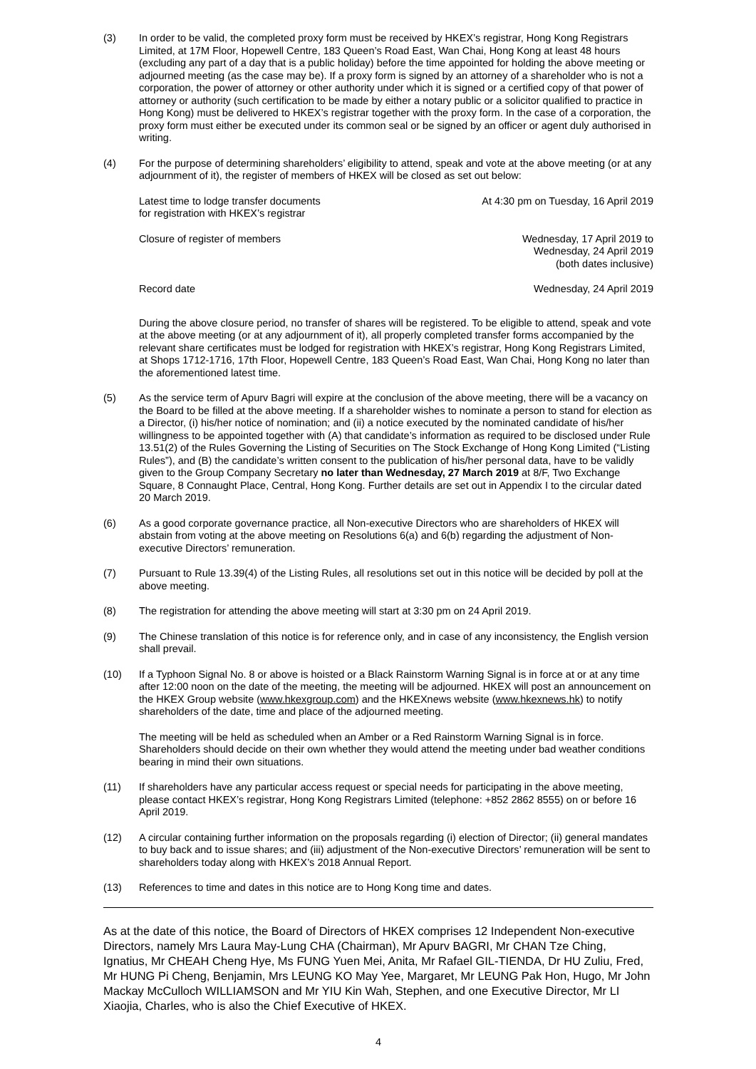(3) In order to be valid, the completed proxy form must be received by HKEX’s registrar, Hong Kong Registrars Limited, at 17M Floor, Hopewell Centre, 183 Queen’s Road East, Wan Chai, Hong Kong at least 48 hours (excluding any part of a day that is a public holiday) before the time appointed for holding the above meeting or adjourned meeting (as the case may be). If a proxy form is signed by an attorney of a shareholder who is not a corporation, the power of attorney or other authority under which it is signed or a certified copy of that power of attorney or authority (such certification to be made by either a notary public or a solicitor qualified to practice in Hong Kong) must be delivered to HKEX’s registrar together with the proxy form. In the case of a corporation, the proxy form must either be executed under its common seal or be signed by an officer or agent duly authorised in writing.
(4) For the purpose of determining shareholders’ eligibility to attend, speak and vote at the above meeting (or at any adjournment of it), the register of members of HKEX will be closed as set out below:
| Latest time to lodge transfer documents for registration with HKEX’s registrar | At 4:30 pm on Tuesday, 16 April 2019 |
| Closure of register of members | Wednesday, 17 April 2019 to Wednesday, 24 April 2019 (both dates inclusive) |
| Record date | Wednesday, 24 April 2019 |
During the above closure period, no transfer of shares will be registered. To be eligible to attend, speak and vote at the above meeting (or at any adjournment of it), all properly completed transfer forms accompanied by the relevant share certificates must be lodged for registration with HKEX’s registrar, Hong Kong Registrars Limited, at Shops 1712-1716, 17th Floor, Hopewell Centre, 183 Queen’s Road East, Wan Chai, Hong Kong no later than the aforementioned latest time.
(5) As the service term of Apurv Bagri will expire at the conclusion of the above meeting, there will be a vacancy on the Board to be filled at the above meeting. If a shareholder wishes to nominate a person to stand for election as a Director, (i) his/her notice of nomination; and (ii) a notice executed by the nominated candidate of his/her willingness to be appointed together with (A) that candidate’s information as required to be disclosed under Rule 13.51(2) of the Rules Governing the Listing of Securities on The Stock Exchange of Hong Kong Limited (“Listing Rules”), and (B) the candidate’s written consent to the publication of his/her personal data, have to be validly given to the Group Company Secretary no later than Wednesday, 27 March 2019 at 8/F, Two Exchange Square, 8 Connaught Place, Central, Hong Kong. Further details are set out in Appendix I to the circular dated 20 March 2019.
(6) As a good corporate governance practice, all Non-executive Directors who are shareholders of HKEX will abstain from voting at the above meeting on Resolutions 6(a) and 6(b) regarding the adjustment of Non-executive Directors’ remuneration.
(7) Pursuant to Rule 13.39(4) of the Listing Rules, all resolutions set out in this notice will be decided by poll at the above meeting.
(8) The registration for attending the above meeting will start at 3:30 pm on 24 April 2019.
(9) The Chinese translation of this notice is for reference only, and in case of any inconsistency, the English version shall prevail.
(10) If a Typhoon Signal No. 8 or above is hoisted or a Black Rainstorm Warning Signal is in force at or at any time after 12:00 noon on the date of the meeting, the meeting will be adjourned. HKEX will post an announcement on the HKEX Group website (www.hkexgroup.com) and the HKEXnews website (www.hkexnews.hk) to notify shareholders of the date, time and place of the adjourned meeting.
The meeting will be held as scheduled when an Amber or a Red Rainstorm Warning Signal is in force. Shareholders should decide on their own whether they would attend the meeting under bad weather conditions bearing in mind their own situations.
(11) If shareholders have any particular access request or special needs for participating in the above meeting, please contact HKEX’s registrar, Hong Kong Registrars Limited (telephone: +852 2862 8555) on or before 16 April 2019.
(12) A circular containing further information on the proposals regarding (i) election of Director; (ii) general mandates to buy back and to issue shares; and (iii) adjustment of the Non-executive Directors’ remuneration will be sent to shareholders today along with HKEX’s 2018 Annual Report.
(13) References to time and dates in this notice are to Hong Kong time and dates.
As at the date of this notice, the Board of Directors of HKEX comprises 12 Independent Non-executive Directors, namely Mrs Laura May-Lung CHA (Chairman), Mr Apurv BAGRI, Mr CHAN Tze Ching, Ignatius, Mr CHEAH Cheng Hye, Ms FUNG Yuen Mei, Anita, Mr Rafael GIL-TIENDA, Dr HU Zuliu, Fred, Mr HUNG Pi Cheng, Benjamin, Mrs LEUNG KO May Yee, Margaret, Mr LEUNG Pak Hon, Hugo, Mr John Mackay McCulloch WILLIAMSON and Mr YIU Kin Wah, Stephen, and one Executive Director, Mr LI Xiaojia, Charles, who is also the Chief Executive of HKEX.
4